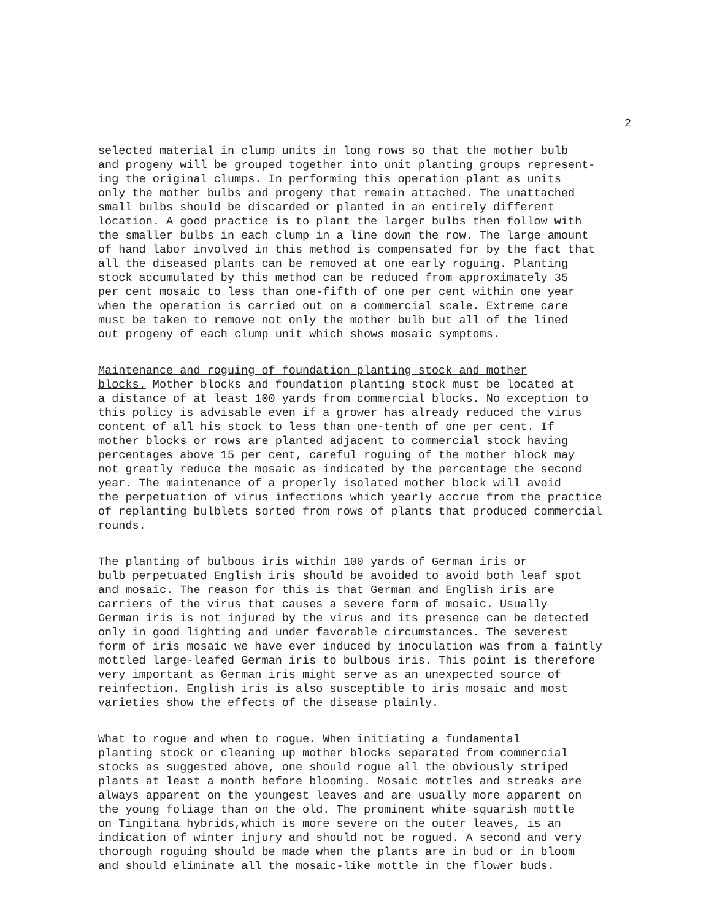2
selected material in clump units in long rows so that the mother bulb and progeny will be grouped together into unit planting groups represent- ing the original clumps. In performing this operation plant as units only the mother bulbs and progeny that remain attached. The unattached small bulbs should be discarded or planted in an entirely different location. A good practice is to plant the larger bulbs then follow with the smaller bulbs in each clump in a line down the row. The large amount of hand labor involved in this method is compensated for by the fact that all the diseased plants can be removed at one early roguing. Planting stock accumulated by this method can be reduced from approximately 35 per cent mosaic to less than one-fifth of one per cent within one year when the operation is carried out on a commercial scale. Extreme care must be taken to remove not only the mother bulb but all of the lined out progeny of each clump unit which shows mosaic symptoms.
Maintenance and roguing of foundation planting stock and mother blocks. Mother blocks and foundation planting stock must be located at a distance of at least 100 yards from commercial blocks. No exception to this policy is advisable even if a grower has already reduced the virus content of all his stock to less than one-tenth of one per cent. If mother blocks or rows are planted adjacent to commercial stock having percentages above 15 per cent, careful roguing of the mother block may not greatly reduce the mosaic as indicated by the percentage the second year. The maintenance of a properly isolated mother block will avoid the perpetuation of virus infections which yearly accrue from the practice of replanting bulblets sorted from rows of plants that produced commercial rounds.
The planting of bulbous iris within 100 yards of German iris or bulb perpetuated English iris should be avoided to avoid both leaf spot and mosaic. The reason for this is that German and English iris are carriers of the virus that causes a severe form of mosaic. Usually German iris is not injured by the virus and its presence can be detected only in good lighting and under favorable circumstances. The severest form of iris mosaic we have ever induced by inoculation was from a faintly mottled large-leafed German iris to bulbous iris. This point is therefore very important as German iris might serve as an unexpected source of reinfection. English iris is also susceptible to iris mosaic and most varieties show the effects of the disease plainly.
What to rogue and when to rogue. When initiating a fundamental planting stock or cleaning up mother blocks separated from commercial stocks as suggested above, one should rogue all the obviously striped plants at least a month before blooming. Mosaic mottles and streaks are always apparent on the youngest leaves and are usually more apparent on the young foliage than on the old. The prominent white squarish mottle on Tingitana hybrids,which is more severe on the outer leaves, is an indication of winter injury and should not be rogued. A second and very thorough roguing should be made when the plants are in bud or in bloom and should eliminate all the mosaic-like mottle in the flower buds.